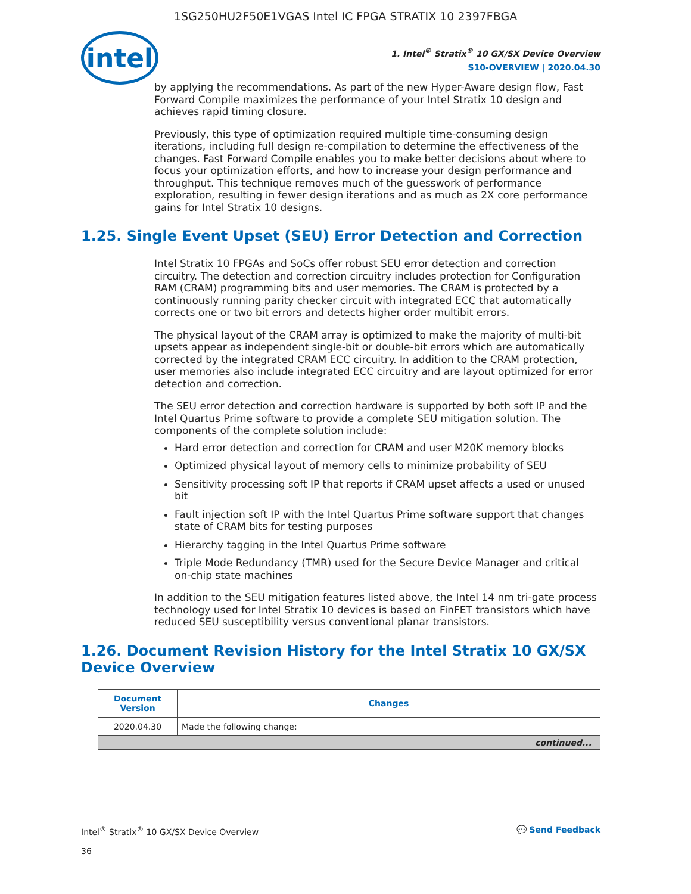1SG250HU2F50E1VGAS Intel IC FPGA STRATIX 10 2397FBGA
intel
1. Intel<sup>®</sup> Stratix<sup>®</sup> 10 GX/SX Device Overview
S10-OVERVIEW | 2020.04.30
by applying the recommendations. As part of the new Hyper-Aware design flow, Fast Forward Compile maximizes the performance of your Intel Stratix 10 design and achieves rapid timing closure.
Previously, this type of optimization required multiple time-consuming design iterations, including full design re-compilation to determine the effectiveness of the changes. Fast Forward Compile enables you to make better decisions about where to focus your optimization efforts, and how to increase your design performance and throughput. This technique removes much of the guesswork of performance exploration, resulting in fewer design iterations and as much as 2X core performance gains for Intel Stratix 10 designs.
1.25. Single Event Upset (SEU) Error Detection and Correction
Intel Stratix 10 FPGAs and SoCs offer robust SEU error detection and correction circuitry. The detection and correction circuitry includes protection for Configuration RAM (CRAM) programming bits and user memories. The CRAM is protected by a continuously running parity checker circuit with integrated ECC that automatically corrects one or two bit errors and detects higher order multibit errors.
The physical layout of the CRAM array is optimized to make the majority of multi-bit upsets appear as independent single-bit or double-bit errors which are automatically corrected by the integrated CRAM ECC circuitry. In addition to the CRAM protection, user memories also include integrated ECC circuitry and are layout optimized for error detection and correction.
The SEU error detection and correction hardware is supported by both soft IP and the Intel Quartus Prime software to provide a complete SEU mitigation solution. The components of the complete solution include:
Hard error detection and correction for CRAM and user M20K memory blocks
Optimized physical layout of memory cells to minimize probability of SEU
Sensitivity processing soft IP that reports if CRAM upset affects a used or unused bit
Fault injection soft IP with the Intel Quartus Prime software support that changes state of CRAM bits for testing purposes
Hierarchy tagging in the Intel Quartus Prime software
Triple Mode Redundancy (TMR) used for the Secure Device Manager and critical on-chip state machines
In addition to the SEU mitigation features listed above, the Intel 14 nm tri-gate process technology used for Intel Stratix 10 devices is based on FinFET transistors which have reduced SEU susceptibility versus conventional planar transistors.
1.26. Document Revision History for the Intel Stratix 10 GX/SX Device Overview
| Document Version | Changes |
| --- | --- |
| 2020.04.30 | Made the following change: |
| continued... | |
Intel<sup>®</sup> Stratix<sup>®</sup> 10 GX/SX Device Overview
36
💬 Send Feedback